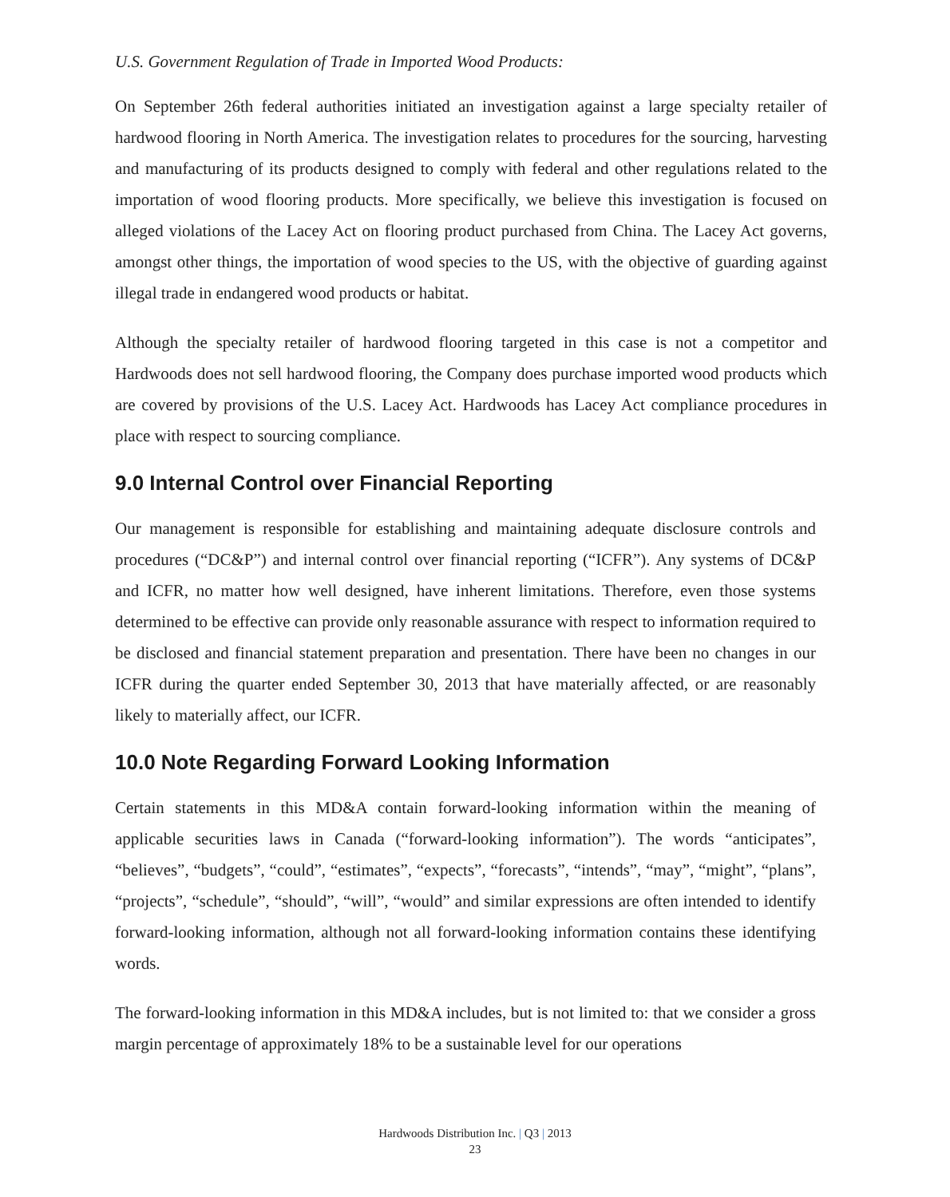U.S. Government Regulation of Trade in Imported Wood Products:
On September 26th federal authorities initiated an investigation against a large specialty retailer of hardwood flooring in North America. The investigation relates to procedures for the sourcing, harvesting and manufacturing of its products designed to comply with federal and other regulations related to the importation of wood flooring products. More specifically, we believe this investigation is focused on alleged violations of the Lacey Act on flooring product purchased from China. The Lacey Act governs, amongst other things, the importation of wood species to the US, with the objective of guarding against illegal trade in endangered wood products or habitat.
Although the specialty retailer of hardwood flooring targeted in this case is not a competitor and Hardwoods does not sell hardwood flooring, the Company does purchase imported wood products which are covered by provisions of the U.S. Lacey Act. Hardwoods has Lacey Act compliance procedures in place with respect to sourcing compliance.
9.0 Internal Control over Financial Reporting
Our management is responsible for establishing and maintaining adequate disclosure controls and procedures (“DC&P”) and internal control over financial reporting (“ICFR”). Any systems of DC&P and ICFR, no matter how well designed, have inherent limitations. Therefore, even those systems determined to be effective can provide only reasonable assurance with respect to information required to be disclosed and financial statement preparation and presentation. There have been no changes in our ICFR during the quarter ended September 30, 2013 that have materially affected, or are reasonably likely to materially affect, our ICFR.
10.0 Note Regarding Forward Looking Information
Certain statements in this MD&A contain forward-looking information within the meaning of applicable securities laws in Canada (“forward-looking information”). The words “anticipates”, “believes”, “budgets”, “could”, “estimates”, “expects”, “forecasts”, “intends”, “may”, “might”, “plans”, “projects”, “schedule”, “should”, “will”, “would” and similar expressions are often intended to identify forward-looking information, although not all forward-looking information contains these identifying words.
The forward-looking information in this MD&A includes, but is not limited to: that we consider a gross margin percentage of approximately 18% to be a sustainable level for our operations
Hardwoods Distribution Inc. | Q3 | 2013
23